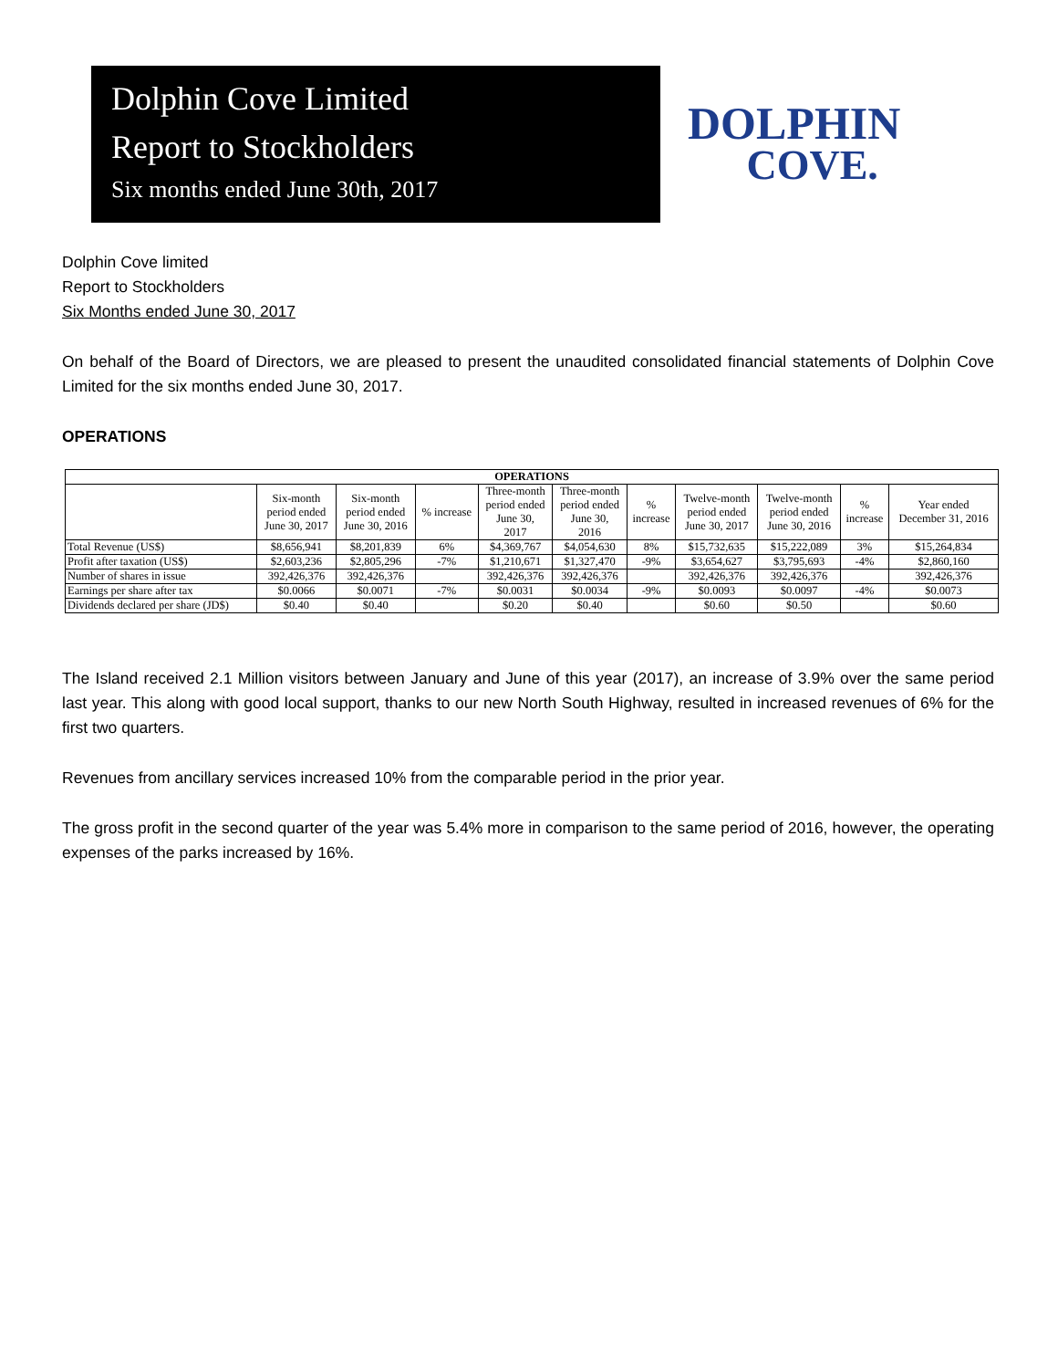Dolphin Cove Limited
Report to Stockholders
Six months ended June 30th, 2017
DOLPHIN
COVE.
Dolphin Cove limited
Report to Stockholders
Six Months ended June 30, 2017
On behalf of the Board of Directors, we are pleased to present the unaudited consolidated financial statements of Dolphin Cove Limited for the six months ended June 30, 2017.
OPERATIONS
| OPERATIONS | | | | | | | | | | |
| --- | --- | --- | --- | --- | --- | --- | --- | --- | --- | --- |
| | Six-month period ended June 30, 2017 | Six-month period ended June 30, 2016 | % increase | Three-month period ended June 30, 2017 | Three-month period ended June 30, 2016 | % increase | Twelve-month period ended June 30, 2017 | Twelve-month period ended June 30, 2016 | % increase | Year ended December 31, 2016 |
| Total Revenue (US$) | $8,656,941 | $8,201,839 | 6% | $4,369,767 | $4,054,630 | 8% | $15,732,635 | $15,222,089 | 3% | $15,264,834 |
| Profit after taxation (US$) | $2,603,236 | $2,805,296 | -7% | $1,210,671 | $1,327,470 | -9% | $3,654,627 | $3,795,693 | -4% | $2,860,160 |
| Number of shares in issue | 392,426,376 | 392,426,376 | | 392,426,376 | 392,426,376 | | 392,426,376 | 392,426,376 | | 392,426,376 |
| Earnings per share after tax | $0.0066 | $0.0071 | -7% | $0.0031 | $0.0034 | -9% | $0.0093 | $0.0097 | -4% | $0.0073 |
| Dividends declared per share (JD$) | $0.40 | $0.40 | | $0.20 | $0.40 | | $0.60 | $0.50 | | $0.60 |
The Island received 2.1 Million visitors between January and June of this year (2017), an increase of 3.9% over the same period last year. This along with good local support, thanks to our new North South Highway, resulted in increased revenues of 6% for the first two quarters.
Revenues from ancillary services increased 10% from the comparable period in the prior year.
The gross profit in the second quarter of the year was 5.4% more in comparison to the same period of 2016, however, the operating expenses of the parks increased by 16%.